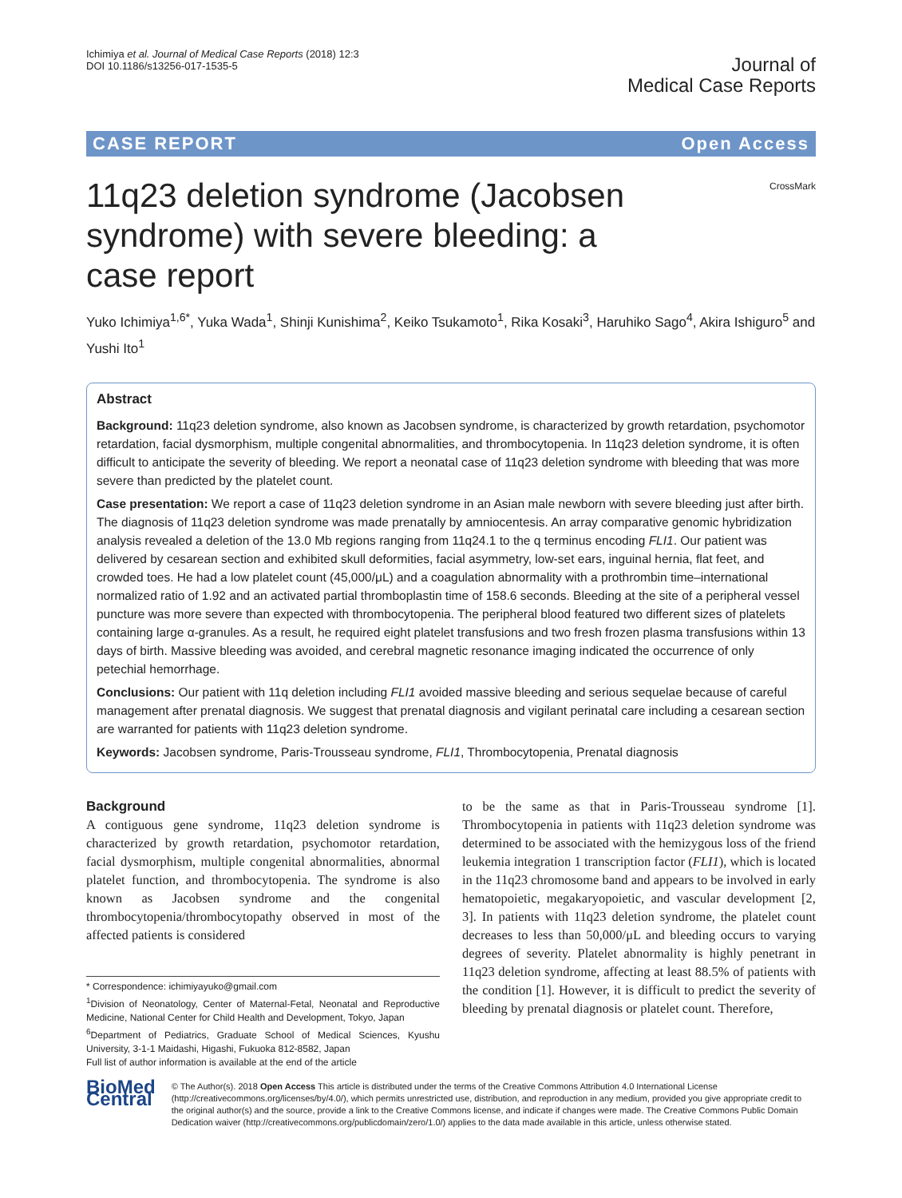Ichimiya et al. Journal of Medical Case Reports (2018) 12:3
DOI 10.1186/s13256-017-1535-5
Journal of
Medical Case Reports
CASE REPORT Open Access
CrossMark
11q23 deletion syndrome (Jacobsen syndrome) with severe bleeding: a case report
Yuko Ichimiya<sup>1,6*</sup>, Yuka Wada<sup>1</sup>, Shinji Kunishima<sup>2</sup>, Keiko Tsukamoto<sup>1</sup>, Rika Kosaki<sup>3</sup>, Haruhiko Sago<sup>4</sup>, Akira Ishiguro<sup>5</sup> and Yushi Ito<sup>1</sup>
Abstract
Background: 11q23 deletion syndrome, also known as Jacobsen syndrome, is characterized by growth retardation, psychomotor retardation, facial dysmorphism, multiple congenital abnormalities, and thrombocytopenia. In 11q23 deletion syndrome, it is often difficult to anticipate the severity of bleeding. We report a neonatal case of 11q23 deletion syndrome with bleeding that was more severe than predicted by the platelet count.
Case presentation: We report a case of 11q23 deletion syndrome in an Asian male newborn with severe bleeding just after birth. The diagnosis of 11q23 deletion syndrome was made prenatally by amniocentesis. An array comparative genomic hybridization analysis revealed a deletion of the 13.0 Mb regions ranging from 11q24.1 to the q terminus encoding FLI1. Our patient was delivered by cesarean section and exhibited skull deformities, facial asymmetry, low-set ears, inguinal hernia, flat feet, and crowded toes. He had a low platelet count (45,000/μL) and a coagulation abnormality with a prothrombin time–international normalized ratio of 1.92 and an activated partial thromboplastin time of 158.6 seconds. Bleeding at the site of a peripheral vessel puncture was more severe than expected with thrombocytopenia. The peripheral blood featured two different sizes of platelets containing large α-granules. As a result, he required eight platelet transfusions and two fresh frozen plasma transfusions within 13 days of birth. Massive bleeding was avoided, and cerebral magnetic resonance imaging indicated the occurrence of only petechial hemorrhage.
Conclusions: Our patient with 11q deletion including FLI1 avoided massive bleeding and serious sequelae because of careful management after prenatal diagnosis. We suggest that prenatal diagnosis and vigilant perinatal care including a cesarean section are warranted for patients with 11q23 deletion syndrome.
Keywords: Jacobsen syndrome, Paris-Trousseau syndrome, FLI1, Thrombocytopenia, Prenatal diagnosis
Background
A contiguous gene syndrome, 11q23 deletion syndrome is characterized by growth retardation, psychomotor retardation, facial dysmorphism, multiple congenital abnormalities, abnormal platelet function, and thrombocytopenia. The syndrome is also known as Jacobsen syndrome and the congenital thrombocytopenia/thrombocytopathy observed in most of the affected patients is considered
* Correspondence: ichimiyayuko@gmail.com
<sup>1</sup> Division of Neonatology, Center of Maternal-Fetal, Neonatal and Reproductive Medicine, National Center for Child Health and Development, Tokyo, Japan
<sup>6</sup> Department of Pediatrics, Graduate School of Medical Sciences, Kyushu University, 3-1-1 Maidashi, Higashi, Fukuoka 812-8582, Japan
Full list of author information is available at the end of the article
to be the same as that in Paris-Trousseau syndrome [1]. Thrombocytopenia in patients with 11q23 deletion syndrome was determined to be associated with the hemizygous loss of the friend leukemia integration 1 transcription factor (FLI1), which is located in the 11q23 chromosome band and appears to be involved in early hematopoietic, megakaryopoietic, and vascular development [2, 3]. In patients with 11q23 deletion syndrome, the platelet count decreases to less than 50,000/μL and bleeding occurs to varying degrees of severity. Platelet abnormality is highly penetrant in 11q23 deletion syndrome, affecting at least 88.5% of patients with the condition [1]. However, it is difficult to predict the severity of bleeding by prenatal diagnosis or platelet count. Therefore,
BioMed Central
© The Author(s). 2018 Open Access This article is distributed under the terms of the Creative Commons Attribution 4.0 International License (http://creativecommons.org/licenses/by/4.0/), which permits unrestricted use, distribution, and reproduction in any medium, provided you give appropriate credit to the original author(s) and the source, provide a link to the Creative Commons license, and indicate if changes were made. The Creative Commons Public Domain Dedication waiver (http://creativecommons.org/publicdomain/zero/1.0/) applies to the data made available in this article, unless otherwise stated.